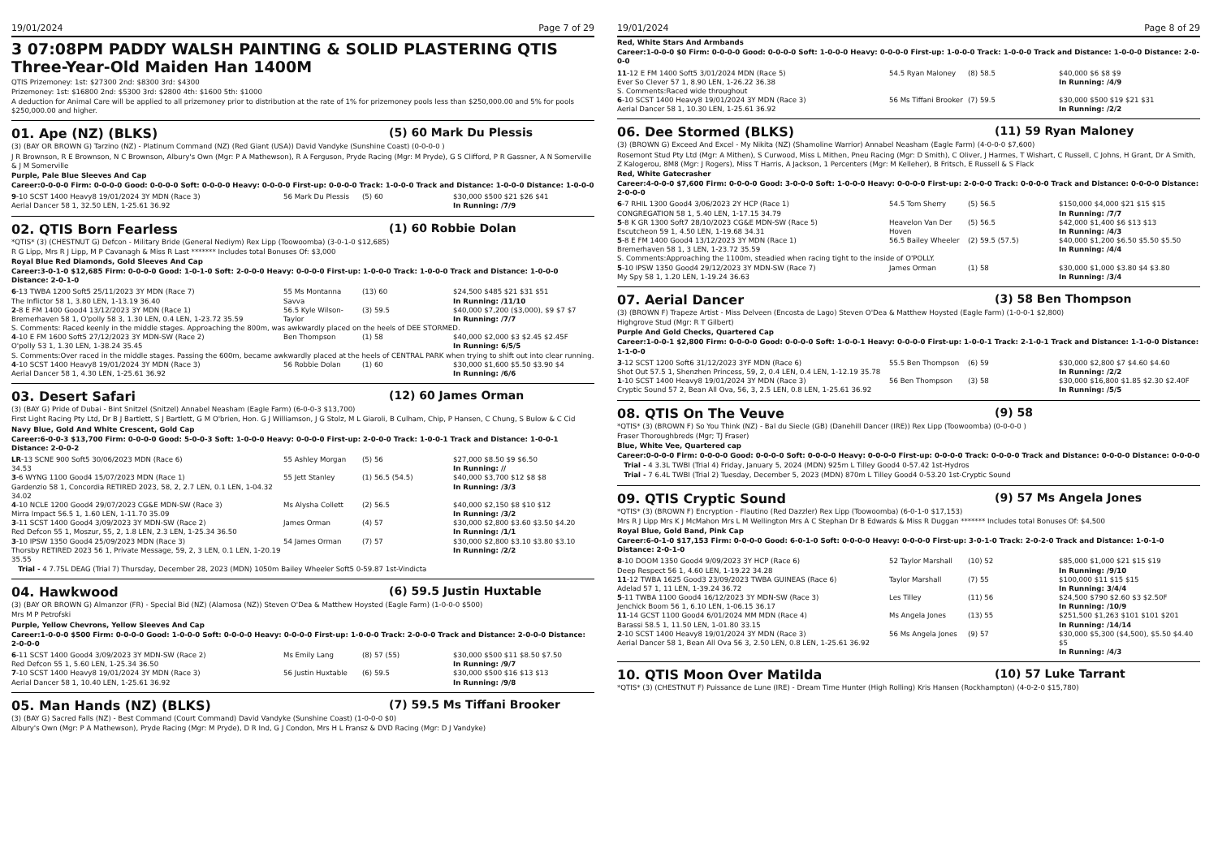19/01/2024 Page 7 of 29
3 07:08PM PADDY WALSH PAINTING & SOLID PLASTERING QTIS Three-Year-Old Maiden Han 1400M
QTIS Prizemoney: 1st: $27300 2nd: $8300 3rd: $4300
Prizemoney: 1st: $16800 2nd: $5300 3rd: $2800 4th: $1600 5th: $1000
A deduction for Animal Care will be applied to all prizemoney prior to distribution at the rate of 1% for prizemoney pools less than $250,000.00 and 5% for pools $250,000.00 and higher.
01. Ape (NZ) (BLKS) (5) 60 Mark Du Plessis
(3) (BAY OR BROWN G) Tarzino (NZ) - Platinum Command (NZ) (Red Giant (USA)) David Vandyke (Sunshine Coast) (0-0-0-0 )
J R Brownson, R E Brownson, N C Brownson, Albury's Own (Mgr: P A Mathewson), R A Ferguson, Pryde Racing (Mgr: M Pryde), G S Clifford, P R Gassner, A N Somerville & J M Somerville
Purple, Pale Blue Sleeves And Cap
Career:0-0-0-0 Firm: 0-0-0-0 Good: 0-0-0-0 Soft: 0-0-0-0 Heavy: 0-0-0-0 First-up: 0-0-0-0 Track: 1-0-0-0 Track and Distance: 1-0-0-0 Distance: 1-0-0-0
| 9 -10 SCST 1400 Heavy8 19/01/2024 3Y MDN (Race 3) Aerial Dancer 58 1, 32.50 LEN, 1-25.61 36.92 | 56 Mark Du Plessis | (5) 60 | $30,000 $500 $21 $26 $41 In Running: /7/9 |
02. QTIS Born Fearless (1) 60 Robbie Dolan
*QTIS* (3) (CHESTNUT G) Defcon - Military Bride (General Nediym) Rex Lipp (Toowoomba) (3-0-1-0 $12,685)
R G Lipp, Mrs R J Lipp, M P Cavanagh & Miss R Last ******* Includes total Bonuses Of: $3,000
Royal Blue Red Diamonds, Gold Sleeves And Cap
Career:3-0-1-0 $12,685 Firm: 0-0-0-0 Good: 1-0-1-0 Soft: 2-0-0-0 Heavy: 0-0-0-0 First-up: 1-0-0-0 Track: 1-0-0-0 Track and Distance: 1-0-0-0 Distance: 2-0-1-0
| 6 -13 TWBA 1200 Soft5 25/11/2023 3Y MDN (Race 7) The Inflictor 58 1, 3.80 LEN, 1-13.19 36.40 | 55 Ms Montanna Savva | (13) 60 | $24,500 $485 $21 $31 $51 In Running: /11/10 |
| 2 -8 E FM 1400 Good4 13/12/2023 3Y MDN (Race 1) Bremerhaven 58 1, O'polly 58 3, 1.30 LEN, 0.4 LEN, 1-23.72 35.59 | 56.5 Kyle Wilson-Taylor | (3) 59.5 | $40,000 $7,200 ($3,000), $9 $7 $7 In Running: /7/7 |
| S. Comments: Raced keenly in the middle stages. Approaching the 800m, was awkwardly placed on the heels of DEE STORMED. | | | |
| 4 -10 E FM 1600 Soft5 27/12/2023 3Y MDN-SW (Race 2) O'polly 53 1, 1.30 LEN, 1-38.24 35.45 | Ben Thompson | (1) 58 | $40,000 $2,000 $3 $2.45 $2.45F In Running: 6/5/5 |
| S. Comments:Over raced in the middle stages. Passing the 600m, became awkwardly placed at the heels of CENTRAL PARK when trying to shift out into clear running. | | | |
| 4 -10 SCST 1400 Heavy8 19/01/2024 3Y MDN (Race 3) Aerial Dancer 58 1, 4.30 LEN, 1-25.61 36.92 | 56 Robbie Dolan | (1) 60 | $30,000 $1,600 $5.50 $3.90 $4 In Running: /6/6 |
03. Desert Safari (12) 60 James Orman
(3) (BAY G) Pride of Dubai - Bint Snitzel (Snitzel) Annabel Neasham (Eagle Farm) (6-0-0-3 $13,700)
First Light Racing Pty Ltd, Dr B J Bartlett, S J Bartlett, G M O'brien, Hon. G J Williamson, J G Stolz, M L Giaroli, B Culham, Chip, P Hansen, C Chung, S Bulow & C Cid
Navy Blue, Gold And White Crescent, Gold Cap
Career:6-0-0-3 $13,700 Firm: 0-0-0-0 Good: 5-0-0-3 Soft: 1-0-0-0 Heavy: 0-0-0-0 First-up: 2-0-0-0 Track: 1-0-0-1 Track and Distance: 1-0-0-1 Distance: 2-0-0-2
| LR -13 SCNE 900 Soft5 30/06/2023 MDN (Race 6) 34.53 | 55 Ashley Morgan | (5) 56 | $27,000 $8.50 $9 $6.50 In Running: // |
| 3 -6 WYNG 1100 Good4 15/07/2023 MDN (Race 1) Gardenzio 58 1, Concordia RETIRED 2023, 58, 2, 2.7 LEN, 0.1 LEN, 1-04.32 34.02 | 55 Jett Stanley | (1) 56.5 (54.5) | $40,000 $3,700 $12 $8 $8 In Running: /3/3 |
| 4 -10 NCLE 1200 Good4 29/07/2023 CG&E MDN-SW (Race 3) Mirra Impact 56.5 1, 1.60 LEN, 1-11.70 35.09 | Ms Alysha Collett | (2) 56.5 | $40,000 $2,150 $8 $10 $12 In Running: /3/2 |
| 3 -11 SCST 1400 Good4 3/09/2023 3Y MDN-SW (Race 2) Red Defcon 55 1, Moszur, 55, 2, 1.8 LEN, 2.3 LEN, 1-25.34 36.50 | James Orman | (4) 57 | $30,000 $2,800 $3.60 $3.50 $4.20 In Running: /1/1 |
| 3 -10 IPSW 1350 Good4 25/09/2023 MDN (Race 3) Thorsby RETIRED 2023 56 1, Private Message, 59, 2, 3 LEN, 0.1 LEN, 1-20.19 35.55 | 54 James Orman | (7) 57 | $30,000 $2,800 $3.10 $3.80 $3.10 In Running: /2/2 |
Trial - 4 7.75L DEAG (Trial 7) Thursday, December 28, 2023 (MDN) 1050m Bailey Wheeler Soft5 0-59.87 1st-Vindicta
04. Hawkwood (6) 59.5 Justin Huxtable
(3) (BAY OR BROWN G) Almanzor (FR) - Special Bid (NZ) (Alamosa (NZ)) Steven O'Dea & Matthew Hoysted (Eagle Farm) (1-0-0-0 $500)
Mrs M P Petrofski
Purple, Yellow Chevrons, Yellow Sleeves And Cap
Career:1-0-0-0 $500 Firm: 0-0-0-0 Good: 1-0-0-0 Soft: 0-0-0-0 Heavy: 0-0-0-0 First-up: 1-0-0-0 Track: 2-0-0-0 Track and Distance: 2-0-0-0 Distance: 2-0-0-0
| 6 -11 SCST 1400 Good4 3/09/2023 3Y MDN-SW (Race 2) Red Defcon 55 1, 5.60 LEN, 1-25.34 36.50 | Ms Emily Lang | (8) 57 (55) | $30,000 $500 $11 $8.50 $7.50 In Running: /9/7 |
| 7 -10 SCST 1400 Heavy8 19/01/2024 3Y MDN (Race 3) Aerial Dancer 58 1, 10.40 LEN, 1-25.61 36.92 | 56 Justin Huxtable | (6) 59.5 | $30,000 $500 $16 $13 $13 In Running: /9/8 |
05. Man Hands (NZ) (BLKS) (7) 59.5 Ms Tiffani Brooker
(3) (BAY G) Sacred Falls (NZ) - Best Command (Court Command) David Vandyke (Sunshine Coast) (1-0-0-0 $0)
Albury's Own (Mgr: P A Mathewson), Pryde Racing (Mgr: M Pryde), D R Ind, G J Condon, Mrs H L Fransz & DVD Racing (Mgr: D J Vandyke)
19/01/2024 Page 8 of 29
Red, White Stars And Armbands
Career:1-0-0-0 $0 Firm: 0-0-0-0 Good: 0-0-0-0 Soft: 1-0-0-0 Heavy: 0-0-0-0 First-up: 1-0-0-0 Track: 1-0-0-0 Track and Distance: 1-0-0-0 Distance: 2-0-0-0
| 11 -12 E FM 1400 Soft5 3/01/2024 MDN (Race 5) Ever So Clever 57 1, 8.90 LEN, 1-26.22 36.38 | 54.5 Ryan Maloney | (8) 58.5 | $40,000 $6 $8 $9 In Running: /4/9 |
| S. Comments:Raced wide throughout | | | |
| 6 -10 SCST 1400 Heavy8 19/01/2024 3Y MDN (Race 3) Aerial Dancer 58 1, 10.30 LEN, 1-25.61 36.92 | 56 Ms Tiffani Brooker | (7) 59.5 | $30,000 $500 $19 $21 $31 In Running: /2/2 |
06. Dee Stormed (BLKS) (11) 59 Ryan Maloney
(3) (BROWN G) Exceed And Excel - My Nikita (NZ) (Shamoline Warrior) Annabel Neasham (Eagle Farm) (4-0-0-0 $7,600)
Rosemont Stud Pty Ltd (Mgr: A Mithen), S Curwood, Miss L Mithen, Pneu Racing (Mgr: D Smith), C Oliver, J Harmes, T Wishart, C Russell, C Johns, H Grant, Dr A Smith, Z Kalogerou, 8M8 (Mgr: J Rogers), Miss T Harris, A Jackson, 1 Percenters (Mgr: M Kelleher), B Fritsch, E Russell & S Flack
Red, White Gatecrasher
Career:4-0-0-0 $7,600 Firm: 0-0-0-0 Good: 3-0-0-0 Soft: 1-0-0-0 Heavy: 0-0-0-0 First-up: 2-0-0-0 Track: 0-0-0-0 Track and Distance: 0-0-0-0 Distance: 2-0-0-0
| 6 -7 RHIL 1300 Good4 3/06/2023 2Y HCP (Race 1) CONGREGATION 58 1, 5.40 LEN, 1-17.15 34.79 | 54.5 Tom Sherry | (5) 56.5 | $150,000 $4,000 $21 $15 $15 In Running: /7/7 |
| 5 -8 K GR 1300 Soft7 28/10/2023 CG&E MDN-SW (Race 5) Escutcheon 59 1, 4.50 LEN, 1-19.68 34.31 | Heavelon Van Der Hoven | (5) 56.5 | $42,000 $1,400 $6 $13 $13 In Running: /4/3 |
| 5 -8 E FM 1400 Good4 13/12/2023 3Y MDN (Race 1) Bremerhaven 58 1, 3 LEN, 1-23.72 35.59 | 56.5 Bailey Wheeler | (2) 59.5 (57.5) | $40,000 $1,200 $6.50 $5.50 $5.50 In Running: /4/4 |
| S. Comments:Approaching the 1100m, steadied when racing tight to the inside of O'POLLY. | | | |
| 5 -10 IPSW 1350 Good4 29/12/2023 3Y MDN-SW (Race 7) My Spy 58 1, 1.20 LEN, 1-19.24 36.63 | James Orman | (1) 58 | $30,000 $1,000 $3.80 $4 $3.80 In Running: /3/4 |
07. Aerial Dancer (3) 58 Ben Thompson
(3) (BROWN F) Trapeze Artist - Miss Delveen (Encosta de Lago) Steven O'Dea & Matthew Hoysted (Eagle Farm) (1-0-0-1 $2,800)
Highgrove Stud (Mgr: R T Gilbert)
Purple And Gold Checks, Quartered Cap
Career:1-0-0-1 $2,800 Firm: 0-0-0-0 Good: 0-0-0-0 Soft: 1-0-0-1 Heavy: 0-0-0-0 First-up: 1-0-0-1 Track: 2-1-0-1 Track and Distance: 1-1-0-0 Distance: 1-1-0-0
| 3 -12 SCST 1200 Soft6 31/12/2023 3YF MDN (Race 6) Shot Out 57.5 1, Shenzhen Princess, 59, 2, 0.4 LEN, 0.4 LEN, 1-12.19 35.78 | 55.5 Ben Thompson | (6) 59 | $30,000 $2,800 $7 $4.60 $4.60 In Running: /2/2 |
| 1 -10 SCST 1400 Heavy8 19/01/2024 3Y MDN (Race 3) Cryptic Sound 57 2, Bean All Ova, 56, 3, 2.5 LEN, 0.8 LEN, 1-25.61 36.92 | 56 Ben Thompson | (3) 58 | $30,000 $16,800 $1.85 $2.30 $2.40F In Running: /5/5 |
08. QTIS On The Veuve (9) 58
*QTIS* (3) (BROWN F) So You Think (NZ) - Bal du Siecle (GB) (Danehill Dancer (IRE)) Rex Lipp (Toowoomba) (0-0-0-0 )
Fraser Thoroughbreds (Mgr; TJ Fraser)
Blue, White Vee, Quartered cap
Career:0-0-0-0 Firm: 0-0-0-0 Good: 0-0-0-0 Soft: 0-0-0-0 Heavy: 0-0-0-0 First-up: 0-0-0-0 Track: 0-0-0-0 Track and Distance: 0-0-0-0 Distance: 0-0-0-0
Trial - 4 3.3L TWBI (Trial 4) Friday, January 5, 2024 (MDN) 925m L Tilley Good4 0-57.42 1st-Hydros
Trial - 7 6.4L TWBI (Trial 2) Tuesday, December 5, 2023 (MDN) 870m L Tilley Good4 0-53.20 1st-Cryptic Sound
09. QTIS Cryptic Sound (9) 57 Ms Angela Jones
*QTIS* (3) (BROWN F) Encryption - Flautino (Red Dazzler) Rex Lipp (Toowoomba) (6-0-1-0 $17,153)
Mrs R J Lipp Mrs K J McMahon Mrs L M Wellington Mrs A C Stephan Dr B Edwards & Miss R Duggan ******* Includes total Bonuses Of: $4,500
Royal Blue, Gold Band, Pink Cap
Career:6-0-1-0 $17,153 Firm: 0-0-0-0 Good: 6-0-1-0 Soft: 0-0-0-0 Heavy: 0-0-0-0 First-up: 3-0-1-0 Track: 2-0-2-0 Track and Distance: 1-0-1-0 Distance: 2-0-1-0
| 8 -10 DOOM 1350 Good4 9/09/2023 3Y HCP (Race 6) Deep Respect 56 1, 4.60 LEN, 1-19.22 34.28 | 52 Taylor Marshall | (10) 52 | $85,000 $1,000 $21 $15 $19 In Running: /9/10 |
| 11 -12 TWBA 1625 Good3 23/09/2023 TWBA GUINEAS (Race 6) Adelad 57 1, 11 LEN, 1-39.24 36.72 | Taylor Marshall | (7) 55 | $100,000 $11 $15 $15 In Running: 3/4/4 |
| 5 -11 TWBA 1100 Good4 16/12/2023 3Y MDN-SW (Race 3) Jenchick Boom 56 1, 6.10 LEN, 1-06.15 36.17 | Les Tilley | (11) 56 | $24,500 $790 $2.60 $3 $2.50F In Running: /10/9 |
| 11 -14 GCST 1100 Good4 6/01/2024 MM MDN (Race 4) Barassi 58.5 1, 11.50 LEN, 1-01.80 33.15 | Ms Angela Jones | (13) 55 | $251,500 $1,263 $101 $101 $201 In Running: /14/14 |
| 2 -10 SCST 1400 Heavy8 19/01/2024 3Y MDN (Race 3) Aerial Dancer 58 1, Bean All Ova 56 3, 2.50 LEN, 0.8 LEN, 1-25.61 36.92 | 56 Ms Angela Jones | (9) 57 | $30,000 $5,300 ($4,500), $5.50 $4.40 $5 In Running: /4/3 |
10. QTIS Moon Over Matilda (10) 57 Luke Tarrant
*QTIS* (3) (CHESTNUT F) Puissance de Lune (IRE) - Dream Time Hunter (High Rolling) Kris Hansen (Rockhampton) (4-0-2-0 $15,780)